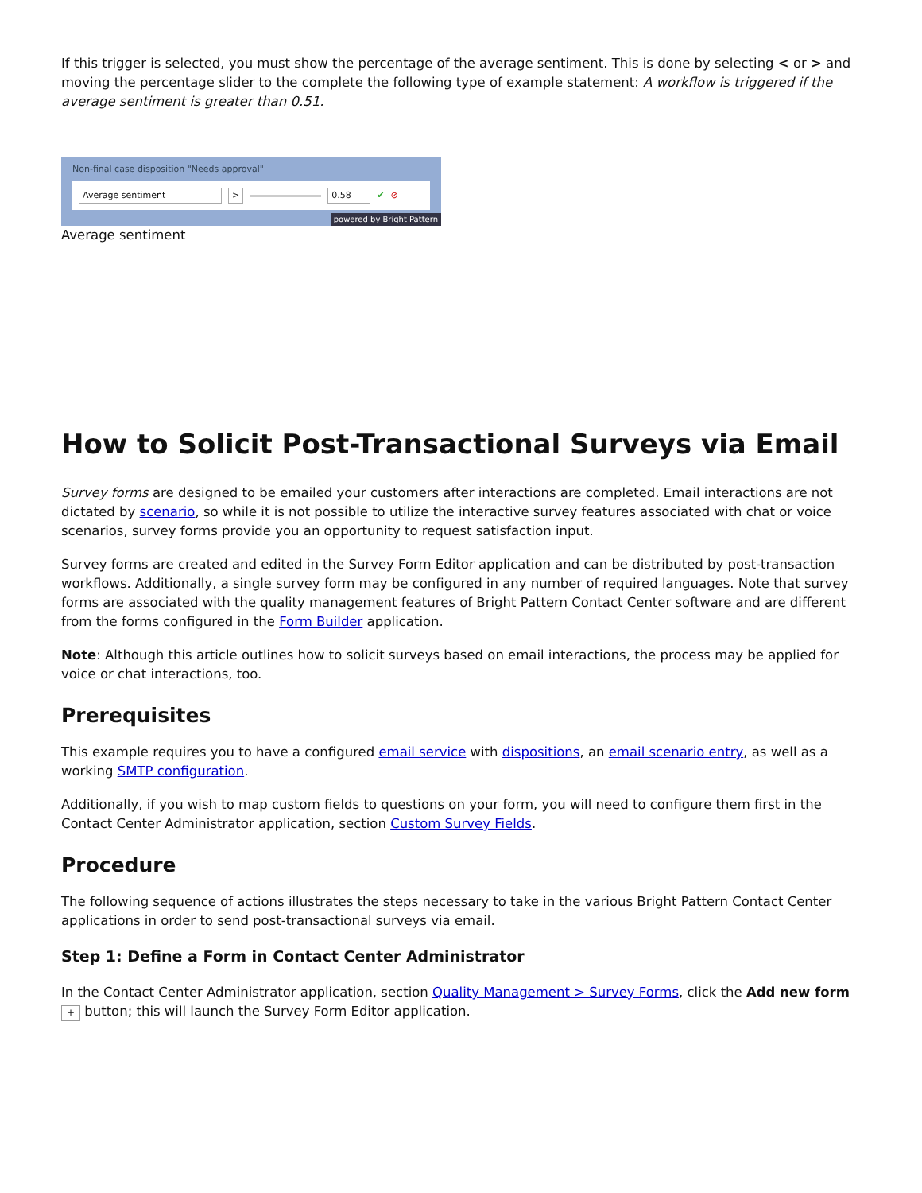If this trigger is selected, you must show the percentage of the average sentiment. This is done by selecting < or > and moving the percentage slider to the complete the following type of example statement: A workflow is triggered if the average sentiment is greater than 0.51.
Non-final case disposition "Needs approval"
Average sentiment > 0.58 ✔ ⊘
powered by Bright Pattern
Average sentiment
How to Solicit Post-Transactional Surveys via Email
Survey forms are designed to be emailed your customers after interactions are completed. Email interactions are not dictated by scenario, so while it is not possible to utilize the interactive survey features associated with chat or voice scenarios, survey forms provide you an opportunity to request satisfaction input.
Survey forms are created and edited in the Survey Form Editor application and can be distributed by post-transaction workflows. Additionally, a single survey form may be configured in any number of required languages. Note that survey forms are associated with the quality management features of Bright Pattern Contact Center software and are different from the forms configured in the Form Builder application.
Note: Although this article outlines how to solicit surveys based on email interactions, the process may be applied for voice or chat interactions, too.
Prerequisites
This example requires you to have a configured email service with dispositions, an email scenario entry, as well as a working SMTP configuration.
Additionally, if you wish to map custom fields to questions on your form, you will need to configure them first in the Contact Center Administrator application, section Custom Survey Fields.
Procedure
The following sequence of actions illustrates the steps necessary to take in the various Bright Pattern Contact Center applications in order to send post-transactional surveys via email.
Step 1: Define a Form in Contact Center Administrator
In the Contact Center Administrator application, section Quality Management > Survey Forms, click the Add new form + button; this will launch the Survey Form Editor application.